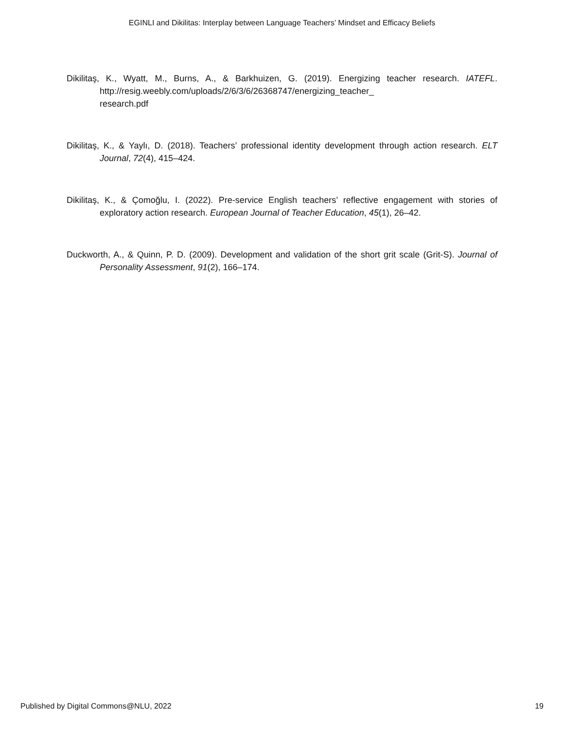EGINLI and Dikilitas: Interplay between Language Teachers’ Mindset and Efficacy Beliefs
Dikilitaş, K., Wyatt, M., Burns, A., & Barkhuizen, G. (2019). Energizing teacher research. IATEFL. http://resig.weebly.com/uploads/2/6/3/6/26368747/energizing_teacher_
research.pdf
Dikilitaş, K., & Yaylı, D. (2018). Teachers’ professional identity development through action research. ELT Journal, 72(4), 415–424.
Dikilitaş, K., & Çomoğlu, I. (2022). Pre-service English teachers’ reflective engagement with stories of exploratory action research. European Journal of Teacher Education, 45(1), 26–42.
Duckworth, A., & Quinn, P. D. (2009). Development and validation of the short grit scale (Grit-S). Journal of Personality Assessment, 91(2), 166–174.
Published by Digital Commons@NLU, 2022 19